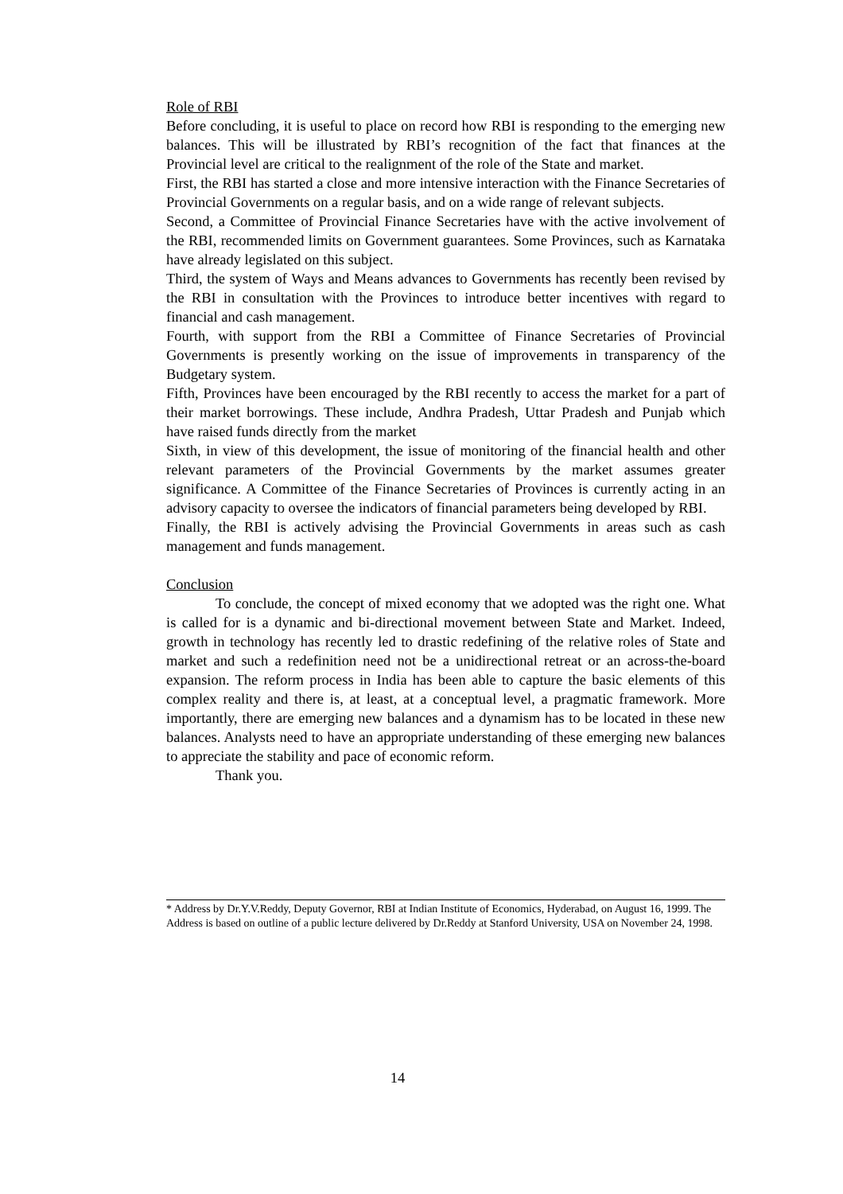Role of RBI
Before concluding, it is useful to place on record how RBI is responding to the emerging new balances. This will be illustrated by RBI’s recognition of the fact that finances at the Provincial level are critical to the realignment of the role of the State and market.
First, the RBI has started a close and more intensive interaction with the Finance Secretaries of Provincial Governments on a regular basis, and on a wide range of relevant subjects.
Second, a Committee of Provincial Finance Secretaries have with the active involvement of the RBI, recommended limits on Government guarantees. Some Provinces, such as Karnataka have already legislated on this subject.
Third, the system of Ways and Means advances to Governments has recently been revised by the RBI in consultation with the Provinces to introduce better incentives with regard to financial and cash management.
Fourth, with support from the RBI a Committee of Finance Secretaries of Provincial Governments is presently working on the issue of improvements in transparency of the Budgetary system.
Fifth, Provinces have been encouraged by the RBI recently to access the market for a part of their market borrowings. These include, Andhra Pradesh, Uttar Pradesh and Punjab which have raised funds directly from the market
Sixth, in view of this development, the issue of monitoring of the financial health and other relevant parameters of the Provincial Governments by the market assumes greater significance. A Committee of the Finance Secretaries of Provinces is currently acting in an advisory capacity to oversee the indicators of financial parameters being developed by RBI.
Finally, the RBI is actively advising the Provincial Governments in areas such as cash management and funds management.
Conclusion
To conclude, the concept of mixed economy that we adopted was the right one. What is called for is a dynamic and bi-directional movement between State and Market. Indeed, growth in technology has recently led to drastic redefining of the relative roles of State and market and such a redefinition need not be a unidirectional retreat or an across-the-board expansion. The reform process in India has been able to capture the basic elements of this complex reality and there is, at least, at a conceptual level, a pragmatic framework. More importantly, there are emerging new balances and a dynamism has to be located in these new balances. Analysts need to have an appropriate understanding of these emerging new balances to appreciate the stability and pace of economic reform.
Thank you.
* Address by Dr.Y.V.Reddy, Deputy Governor, RBI at Indian Institute of Economics, Hyderabad, on August 16, 1999. The Address is based on outline of a public lecture delivered by Dr.Reddy at Stanford University, USA on November 24, 1998.
14